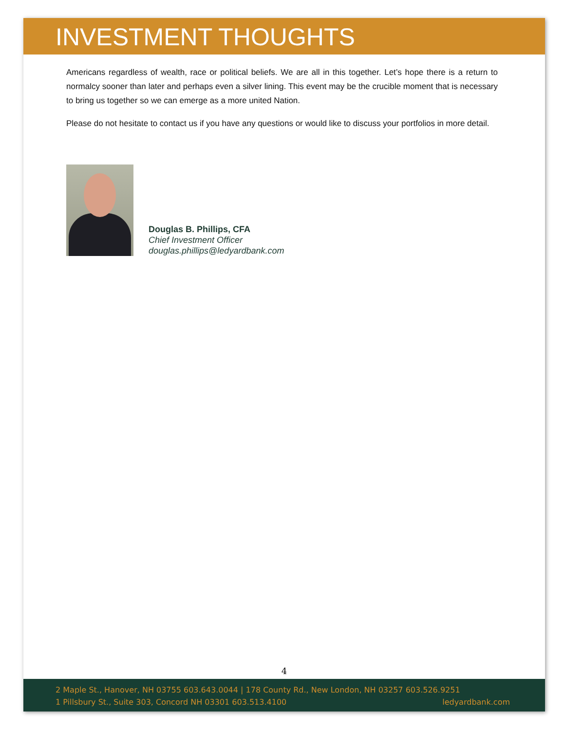INVESTMENT THOUGHTS
Americans regardless of wealth, race or political beliefs. We are all in this together. Let’s hope there is a return to normalcy sooner than later and perhaps even a silver lining. This event may be the crucible moment that is necessary to bring us together so we can emerge as a more united Nation.
Please do not hesitate to contact us if you have any questions or would like to discuss your portfolios in more detail.
Douglas B. Phillips, CFA
Chief Investment Officer
douglas.phillips@ledyardbank.com
4
2 Maple St., Hanover, NH 03755 603.643.0044 | 178 County Rd., New London, NH 03257 603.526.9251
1 Pillsbury St., Suite 303, Concord NH 03301 603.513.4100 ledyardbank.com